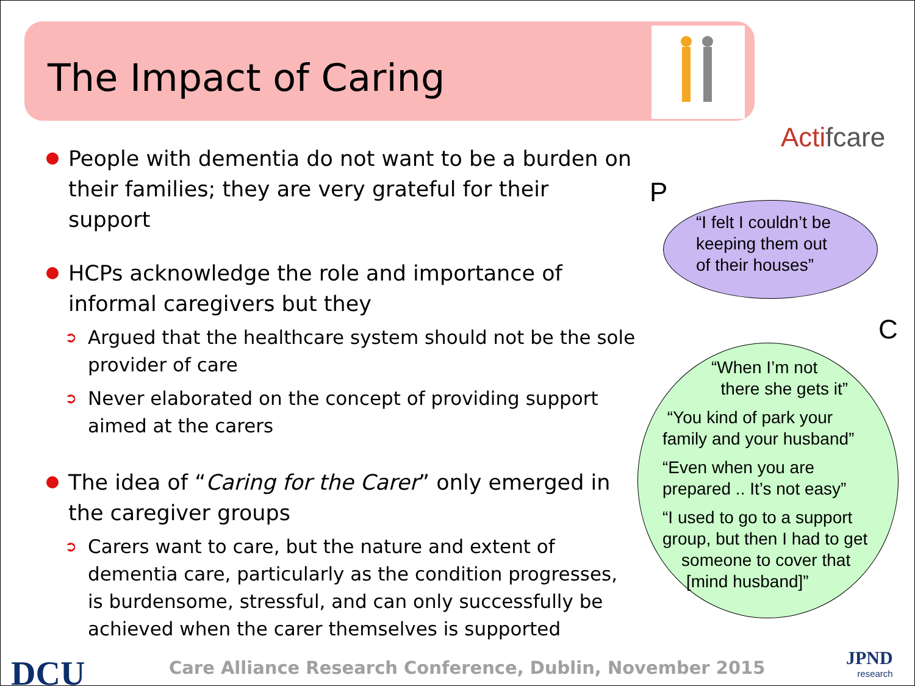The Impact of Caring
Actifcare
People with dementia do not want to be a burden on their families; they are very grateful for their support
HCPs acknowledge the role and importance of informal caregivers but they
➲ Argued that the healthcare system should not be the sole provider of care
➲ Never elaborated on the concept of providing support aimed at the carers
The idea of “Caring for the Carer” only emerged in the caregiver groups
➲ Carers want to care, but the nature and extent of dementia care, particularly as the condition progresses, is burdensome, stressful, and can only successfully be achieved when the carer themselves is supported
P
“I felt I couldn’t be
keeping them out
of their houses”
C
“When I’m not
there she gets it”
“You kind of park your
family and your husband”
“Even when you are
prepared .. It’s not easy”
“I used to go to a support
group, but then I had to get
someone to cover that
[mind husband]”
DCU
Care Alliance Research Conference, Dublin, November 2015
JPND
research